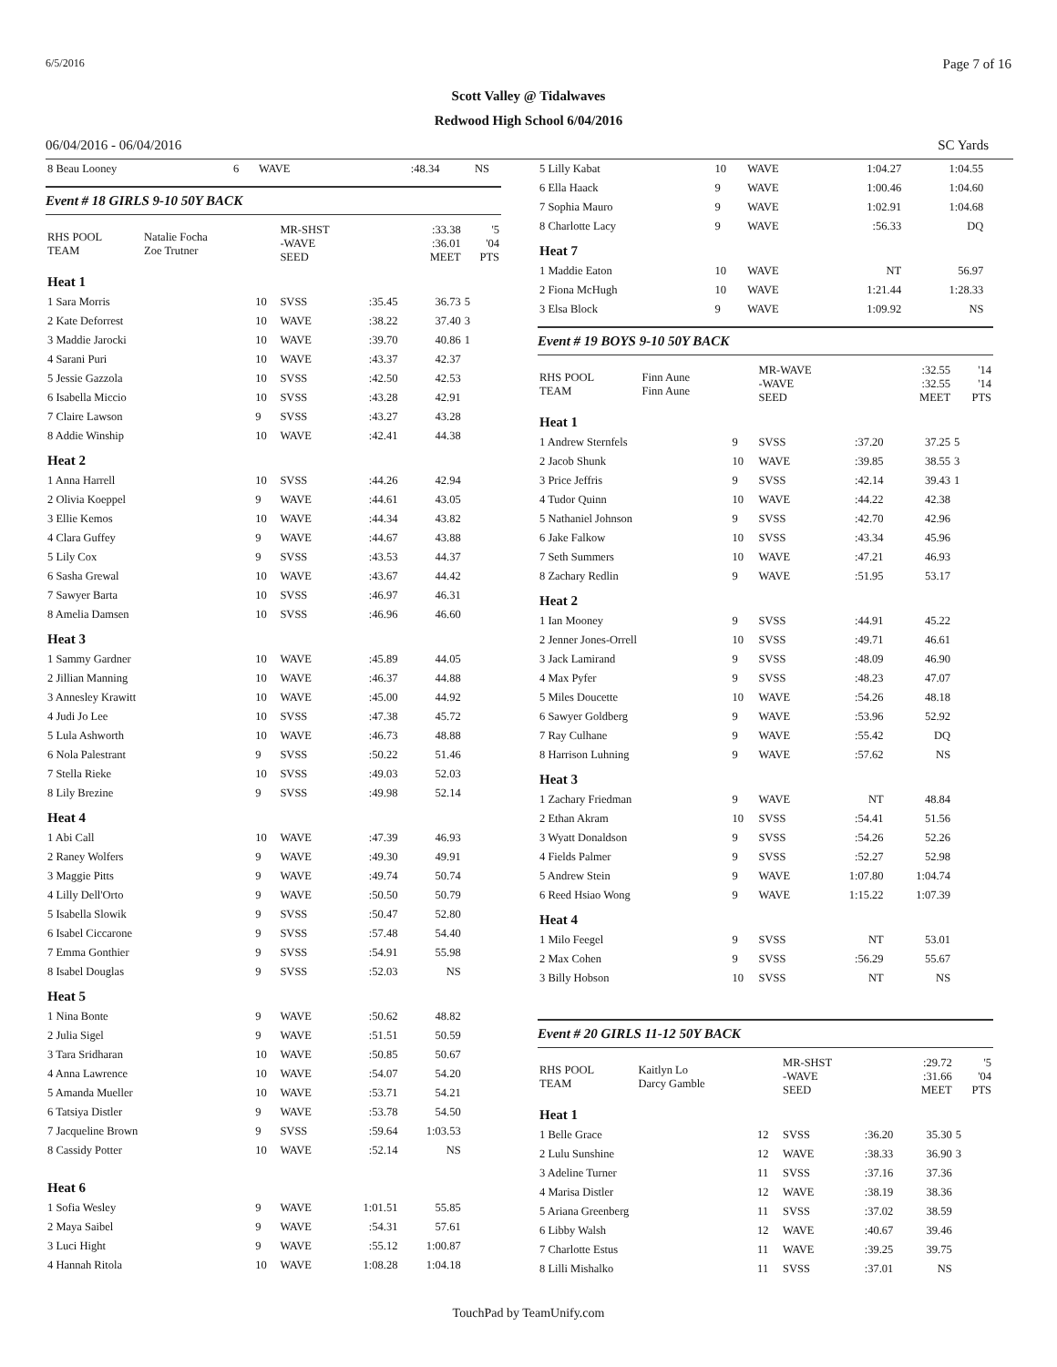6/5/2016 Page 7 of 16
Scott Valley @ Tidalwaves
Redwood High School 6/04/2016
06/04/2016 - 06/04/2016 SC Yards
| 8 Beau Looney | 6 | WAVE | :48.34 | NS | |
Event # 18 GIRLS 9-10 50Y BACK
| RHS POOL TEAM | Natalie Focha Zoe Trutner | | MR-SHST -WAVE SEED | | :33.38 :36.01 MEET | '5 '04 PTS |
| Heat 1 | | | | | | |
| 1 Sara Morris | | 10 | SVSS | :35.45 | 36.73 | 5 |
| 2 Kate Deforrest | | 10 | WAVE | :38.22 | 37.40 | 3 |
| 3 Maddie Jarocki | | 10 | WAVE | :39.70 | 40.86 | 1 |
| 4 Sarani Puri | | 10 | WAVE | :43.37 | 42.37 | |
| 5 Jessie Gazzola | | 10 | SVSS | :42.50 | 42.53 | |
| 6 Isabella Miccio | | 10 | SVSS | :43.28 | 42.91 | |
| 7 Claire Lawson | | 9 | SVSS | :43.27 | 43.28 | |
| 8 Addie Winship | | 10 | WAVE | :42.41 | 44.38 | |
| Heat 2 | | | | | | |
| 1 Anna Harrell | | 10 | SVSS | :44.26 | 42.94 | |
| 2 Olivia Koeppel | | 9 | WAVE | :44.61 | 43.05 | |
| 3 Ellie Kemos | | 10 | WAVE | :44.34 | 43.82 | |
| 4 Clara Guffey | | 9 | WAVE | :44.67 | 43.88 | |
| 5 Lily Cox | | 9 | SVSS | :43.53 | 44.37 | |
| 6 Sasha Grewal | | 10 | WAVE | :43.67 | 44.42 | |
| 7 Sawyer Barta | | 10 | SVSS | :46.97 | 46.31 | |
| 8 Amelia Damsen | | 10 | SVSS | :46.96 | 46.60 | |
| Heat 3 | | | | | | |
| 1 Sammy Gardner | | 10 | WAVE | :45.89 | 44.05 | |
| 2 Jillian Manning | | 10 | WAVE | :46.37 | 44.88 | |
| 3 Annesley Krawitt | | 10 | WAVE | :45.00 | 44.92 | |
| 4 Judi Jo Lee | | 10 | SVSS | :47.38 | 45.72 | |
| 5 Lula Ashworth | | 10 | WAVE | :46.73 | 48.88 | |
| 6 Nola Palestrant | | 9 | SVSS | :50.22 | 51.46 | |
| 7 Stella Rieke | | 10 | SVSS | :49.03 | 52.03 | |
| 8 Lily Brezine | | 9 | SVSS | :49.98 | 52.14 | |
| Heat 4 | | | | | | |
| 1 Abi Call | | 10 | WAVE | :47.39 | 46.93 | |
| 2 Raney Wolfers | | 9 | WAVE | :49.30 | 49.91 | |
| 3 Maggie Pitts | | 9 | WAVE | :49.74 | 50.74 | |
| 4 Lilly Dell'Orto | | 9 | WAVE | :50.50 | 50.79 | |
| 5 Isabella Slowik | | 9 | SVSS | :50.47 | 52.80 | |
| 6 Isabel Ciccarone | | 9 | SVSS | :57.48 | 54.40 | |
| 7 Emma Gonthier | | 9 | SVSS | :54.91 | 55.98 | |
| 8 Isabel Douglas | | 9 | SVSS | :52.03 | NS | |
| Heat 5 | | | | | | |
| 1 Nina Bonte | | 9 | WAVE | :50.62 | 48.82 | |
| 2 Julia Sigel | | 9 | WAVE | :51.51 | 50.59 | |
| 3 Tara Sridharan | | 10 | WAVE | :50.85 | 50.67 | |
| 4 Anna Lawrence | | 10 | WAVE | :54.07 | 54.20 | |
| 5 Amanda Mueller | | 10 | WAVE | :53.71 | 54.21 | |
| 6 Tatsiya Distler | | 9 | WAVE | :53.78 | 54.50 | |
| 7 Jacqueline Brown | | 9 | SVSS | :59.64 | 1:03.53 | |
| 8 Cassidy Potter | | 10 | WAVE | :52.14 | NS | |
| Heat 6 | | | | | | |
| 1 Sofia Wesley | | 9 | WAVE | 1:01.51 | 55.85 | |
| 2 Maya Saibel | | 9 | WAVE | :54.31 | 57.61 | |
| 3 Luci Hight | | 9 | WAVE | :55.12 | 1:00.87 | |
| 4 Hannah Ritola | | 10 | WAVE | 1:08.28 | 1:04.18 | |
| 5 Lilly Kabat | 10 | WAVE | 1:04.27 | 1:04.55 | |
| 6 Ella Haack | 9 | WAVE | 1:00.46 | 1:04.60 | |
| 7 Sophia Mauro | 9 | WAVE | 1:02.91 | 1:04.68 | |
| 8 Charlotte Lacy | 9 | WAVE | :56.33 | DQ | |
| Heat 7 | | | | | |
| 1 Maddie Eaton | 10 | WAVE | NT | 56.97 | |
| 2 Fiona McHugh | 10 | WAVE | 1:21.44 | 1:28.33 | |
| 3 Elsa Block | 9 | WAVE | 1:09.92 | NS | |
Event # 19 BOYS 9-10 50Y BACK
| RHS POOL TEAM | Finn Aune Finn Aune | | MR-WAVE -WAVE SEED | | :32.55 :32.55 MEET | '14 '14 PTS |
| Heat 1 | | | | | | |
| 1 Andrew Sternfels | | 9 | SVSS | :37.20 | 37.25 | 5 |
| 2 Jacob Shunk | | 10 | WAVE | :39.85 | 38.55 | 3 |
| 3 Price Jeffris | | 9 | SVSS | :42.14 | 39.43 | 1 |
| 4 Tudor Quinn | | 10 | WAVE | :44.22 | 42.38 | |
| 5 Nathaniel Johnson | | 9 | SVSS | :42.70 | 42.96 | |
| 6 Jake Falkow | | 10 | SVSS | :43.34 | 45.96 | |
| 7 Seth Summers | | 10 | WAVE | :47.21 | 46.93 | |
| 8 Zachary Redlin | | 9 | WAVE | :51.95 | 53.17 | |
| Heat 2 | | | | | | |
| 1 Ian Mooney | | 9 | SVSS | :44.91 | 45.22 | |
| 2 Jenner Jones-Orrell | | 10 | SVSS | :49.71 | 46.61 | |
| 3 Jack Lamirand | | 9 | SVSS | :48.09 | 46.90 | |
| 4 Max Pyfer | | 9 | SVSS | :48.23 | 47.07 | |
| 5 Miles Doucette | | 10 | WAVE | :54.26 | 48.18 | |
| 6 Sawyer Goldberg | | 9 | WAVE | :53.96 | 52.92 | |
| 7 Ray Culhane | | 9 | WAVE | :55.42 | DQ | |
| 8 Harrison Luhning | | 9 | WAVE | :57.62 | NS | |
| Heat 3 | | | | | | |
| 1 Zachary Friedman | | 9 | WAVE | NT | 48.84 | |
| 2 Ethan Akram | | 10 | SVSS | :54.41 | 51.56 | |
| 3 Wyatt Donaldson | | 9 | SVSS | :54.26 | 52.26 | |
| 4 Fields Palmer | | 9 | SVSS | :52.27 | 52.98 | |
| 5 Andrew Stein | | 9 | WAVE | 1:07.80 | 1:04.74 | |
| 6 Reed Hsiao Wong | | 9 | WAVE | 1:15.22 | 1:07.39 | |
| Heat 4 | | | | | | |
| 1 Milo Feegel | | 9 | SVSS | NT | 53.01 | |
| 2 Max Cohen | | 9 | SVSS | :56.29 | 55.67 | |
| 3 Billy Hobson | | 10 | SVSS | NT | NS | |
Event # 20 GIRLS 11-12 50Y BACK
| RHS POOL TEAM | Kaitlyn Lo Darcy Gamble | | MR-SHST -WAVE SEED | | :29.72 :31.66 MEET | '5 '04 PTS |
| Heat 1 | | | | | | |
| 1 Belle Grace | | 12 | SVSS | :36.20 | 35.30 | 5 |
| 2 Lulu Sunshine | | 12 | WAVE | :38.33 | 36.90 | 3 |
| 3 Adeline Turner | | 11 | SVSS | :37.16 | 37.36 | |
| 4 Marisa Distler | | 12 | WAVE | :38.19 | 38.36 | |
| 5 Ariana Greenberg | | 11 | SVSS | :37.02 | 38.59 | |
| 6 Libby Walsh | | 12 | WAVE | :40.67 | 39.46 | |
| 7 Charlotte Estus | | 11 | WAVE | :39.25 | 39.75 | |
| 8 Lilli Mishalko | | 11 | SVSS | :37.01 | NS | |
TouchPad by TeamUnify.com